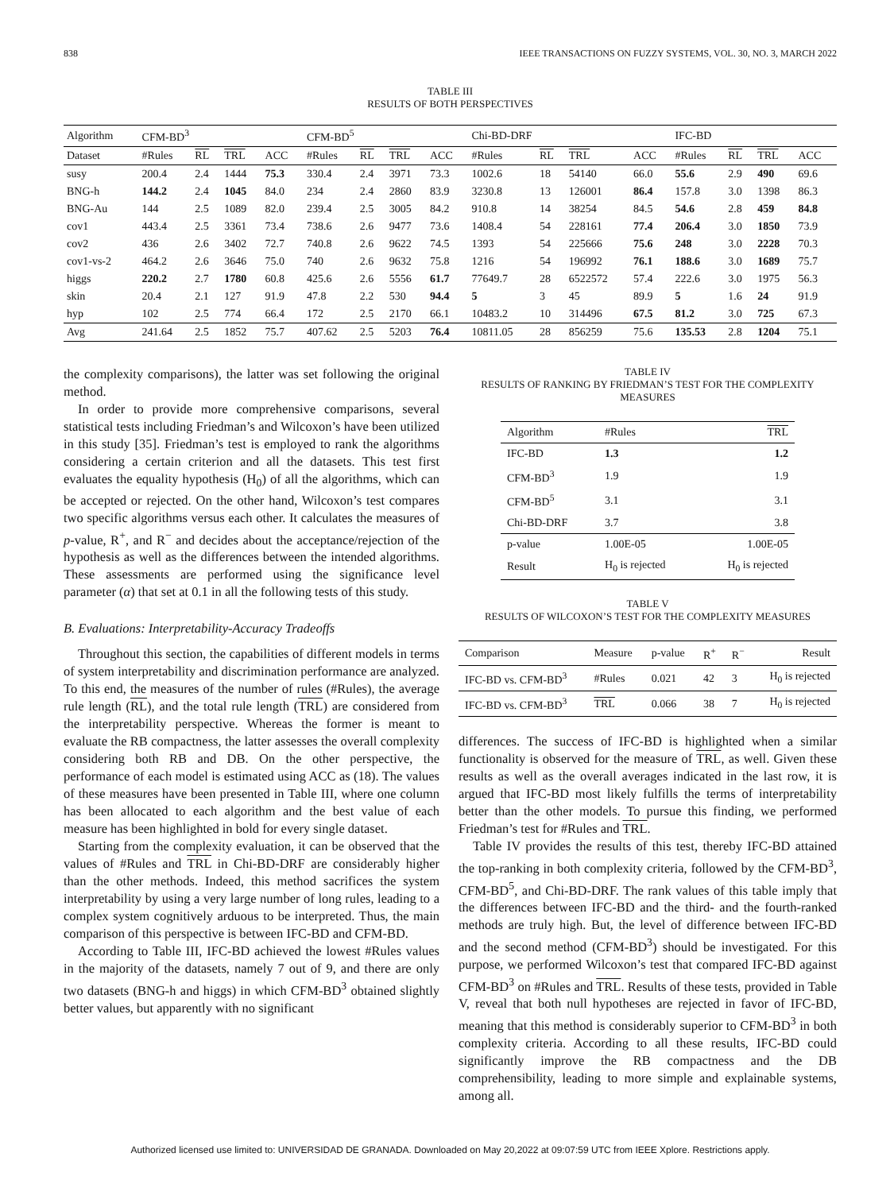838 IEEE TRANSACTIONS ON FUZZY SYSTEMS, VOL. 30, NO. 3, MARCH 2022
TABLE III
RESULTS OF BOTH PERSPECTIVES
| Algorithm | CFM-BD<sup>3</sup> | | | | CFM-BD<sup>5</sup> | | | | Chi-BD-DRF | | | | IFC-BD | | | |
| --- | --- | --- | --- | --- | --- | --- | --- | --- | --- | --- | --- | --- | --- | --- | --- | --- |
| Dataset | #Rules | RL | TRL | ACC | #Rules | RL | TRL | ACC | #Rules | RL | TRL | ACC | #Rules | RL | TRL | ACC |
| susy | 200.4 | 2.4 | 1444 | 75.3 | 330.4 | 2.4 | 3971 | 73.3 | 1002.6 | 18 | 54140 | 66.0 | 55.6 | 2.9 | 490 | 69.6 |
| BNG-h | 144.2 | 2.4 | 1045 | 84.0 | 234 | 2.4 | 2860 | 83.9 | 3230.8 | 13 | 126001 | 86.4 | 157.8 | 3.0 | 1398 | 86.3 |
| BNG-Au | 144 | 2.5 | 1089 | 82.0 | 239.4 | 2.5 | 3005 | 84.2 | 910.8 | 14 | 38254 | 84.5 | 54.6 | 2.8 | 459 | 84.8 |
| cov1 | 443.4 | 2.5 | 3361 | 73.4 | 738.6 | 2.6 | 9477 | 73.6 | 1408.4 | 54 | 228161 | 77.4 | 206.4 | 3.0 | 1850 | 73.9 |
| cov2 | 436 | 2.6 | 3402 | 72.7 | 740.8 | 2.6 | 9622 | 74.5 | 1393 | 54 | 225666 | 75.6 | 248 | 3.0 | 2228 | 70.3 |
| cov1-vs-2 | 464.2 | 2.6 | 3646 | 75.0 | 740 | 2.6 | 9632 | 75.8 | 1216 | 54 | 196992 | 76.1 | 188.6 | 3.0 | 1689 | 75.7 |
| higgs | 220.2 | 2.7 | 1780 | 60.8 | 425.6 | 2.6 | 5556 | 61.7 | 77649.7 | 28 | 6522572 | 57.4 | 222.6 | 3.0 | 1975 | 56.3 |
| skin | 20.4 | 2.1 | 127 | 91.9 | 47.8 | 2.2 | 530 | 94.4 | 5 | 3 | 45 | 89.9 | 5 | 1.6 | 24 | 91.9 |
| hyp | 102 | 2.5 | 774 | 66.4 | 172 | 2.5 | 2170 | 66.1 | 10483.2 | 10 | 314496 | 67.5 | 81.2 | 3.0 | 725 | 67.3 |
| Avg | 241.64 | 2.5 | 1852 | 75.7 | 407.62 | 2.5 | 5203 | 76.4 | 10811.05 | 28 | 856259 | 75.6 | 135.53 | 2.8 | 1204 | 75.1 |
the complexity comparisons), the latter was set following the original method.
In order to provide more comprehensive comparisons, several statistical tests including Friedman’s and Wilcoxon’s have been utilized in this study [35]. Friedman’s test is employed to rank the algorithms considering a certain criterion and all the datasets. This test first evaluates the equality hypothesis (H<sub>0</sub>) of all the algorithms, which can be accepted or rejected. On the other hand, Wilcoxon’s test compares two specific algorithms versus each other. It calculates the measures of p-value, R<sup>+</sup>, and R<sup>−</sup> and decides about the acceptance/rejection of the hypothesis as well as the differences between the intended algorithms. These assessments are performed using the significance level parameter (α) that set at 0.1 in all the following tests of this study.
B. Evaluations: Interpretability-Accuracy Tradeoffs
Throughout this section, the capabilities of different models in terms of system interpretability and discrimination performance are analyzed. To this end, the measures of the number of rules (#Rules), the average rule length (RL), and the total rule length (TRL) are considered from the interpretability perspective. Whereas the former is meant to evaluate the RB compactness, the latter assesses the overall complexity considering both RB and DB. On the other perspective, the performance of each model is estimated using ACC as (18). The values of these measures have been presented in Table III, where one column has been allocated to each algorithm and the best value of each measure has been highlighted in bold for every single dataset.
Starting from the complexity evaluation, it can be observed that the values of #Rules and TRL in Chi-BD-DRF are considerably higher than the other methods. Indeed, this method sacrifices the system interpretability by using a very large number of long rules, leading to a complex system cognitively arduous to be interpreted. Thus, the main comparison of this perspective is between IFC-BD and CFM-BD.
According to Table III, IFC-BD achieved the lowest #Rules values in the majority of the datasets, namely 7 out of 9, and there are only two datasets (BNG-h and higgs) in which CFM-BD<sup>3</sup> obtained slightly better values, but apparently with no significant
TABLE IV
RESULTS OF RANKING BY FRIEDMAN’S TEST FOR THE COMPLEXITY MEASURES
| Algorithm | #Rules | TRL |
| IFC-BD | 1.3 | 1.2 |
| CFM-BD<sup>3</sup> | 1.9 | 1.9 |
| CFM-BD<sup>5</sup> | 3.1 | 3.1 |
| Chi-BD-DRF | 3.7 | 3.8 |
| p-value | 1.00E-05 | 1.00E-05 |
| Result | H<sub>0</sub> is rejected | H<sub>0</sub> is rejected |
TABLE V
RESULTS OF WILCOXON’S TEST FOR THE COMPLEXITY MEASURES
| Comparison | Measure | p-value | R<sup>+</sup> | R<sup>−</sup> | Result |
| IFC-BD vs. CFM-BD<sup>3</sup> | #Rules | 0.021 | 42 | 3 | H<sub>0</sub> is rejected |
| IFC-BD vs. CFM-BD<sup>3</sup> | TRL | 0.066 | 38 | 7 | H<sub>0</sub> is rejected |
differences. The success of IFC-BD is highlighted when a similar functionality is observed for the measure of TRL, as well. Given these results as well as the overall averages indicated in the last row, it is argued that IFC-BD most likely fulfills the terms of interpretability better than the other models. To pursue this finding, we performed Friedman’s test for #Rules and TRL.
Table IV provides the results of this test, thereby IFC-BD attained the top-ranking in both complexity criteria, followed by the CFM-BD<sup>3</sup>, CFM-BD<sup>5</sup>, and Chi-BD-DRF. The rank values of this table imply that the differences between IFC-BD and the third- and the fourth-ranked methods are truly high. But, the level of difference between IFC-BD and the second method (CFM-BD<sup>3</sup>) should be investigated. For this purpose, we performed Wilcoxon’s test that compared IFC-BD against CFM-BD<sup>3</sup> on #Rules and TRL. Results of these tests, provided in Table V, reveal that both null hypotheses are rejected in favor of IFC-BD, meaning that this method is considerably superior to CFM-BD<sup>3</sup> in both complexity criteria. According to all these results, IFC-BD could significantly improve the RB compactness and the DB comprehensibility, leading to more simple and explainable systems, among all.
Authorized licensed use limited to: UNIVERSIDAD DE GRANADA. Downloaded on May 20,2022 at 09:07:59 UTC from IEEE Xplore. Restrictions apply.